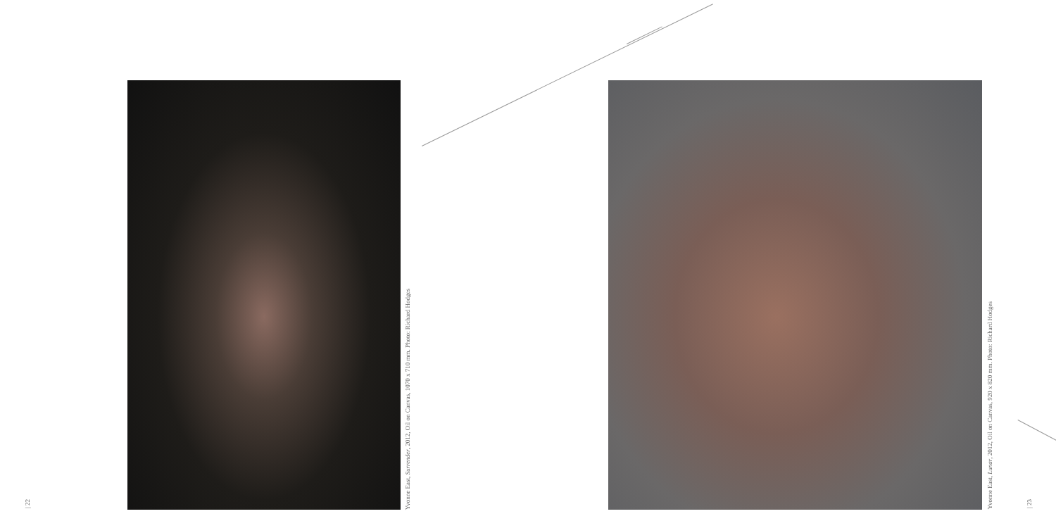| 22
Yvonne East, Surrender, 2012, Oil on Canvas, 1070 x 710 mm. Photo: Richard Hodges
Yvonne East, Lunar, 2012, Oil on Canvas, 920 x 820 mm. Photo: Richard Hodges
| 23